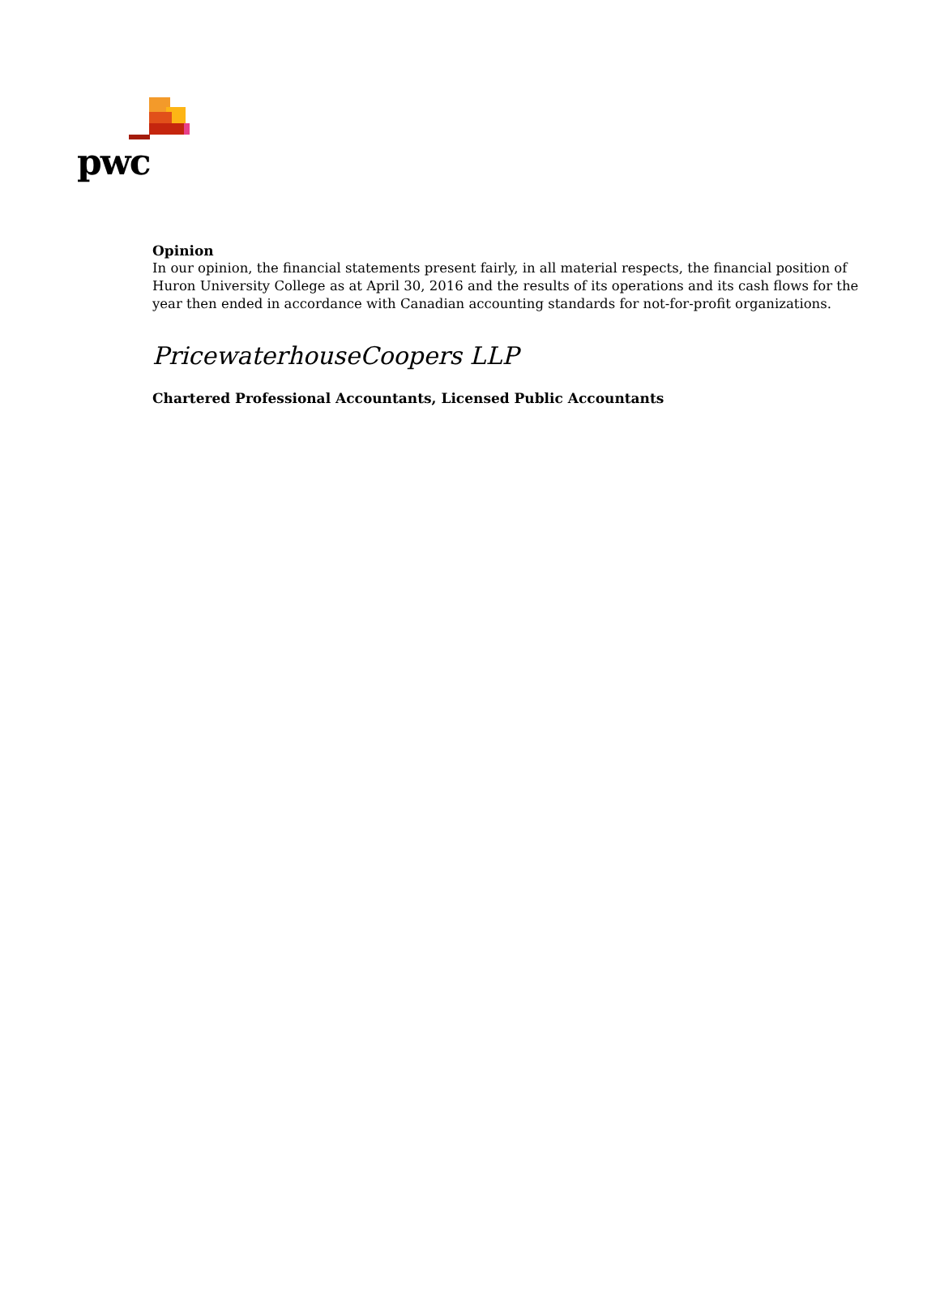pwc
Opinion
In our opinion, the financial statements present fairly, in all material respects, the financial position of Huron University College as at April 30, 2016 and the results of its operations and its cash flows for the year then ended in accordance with Canadian accounting standards for not-for-profit organizations.
PricewaterhouseCoopers LLP
Chartered Professional Accountants, Licensed Public Accountants